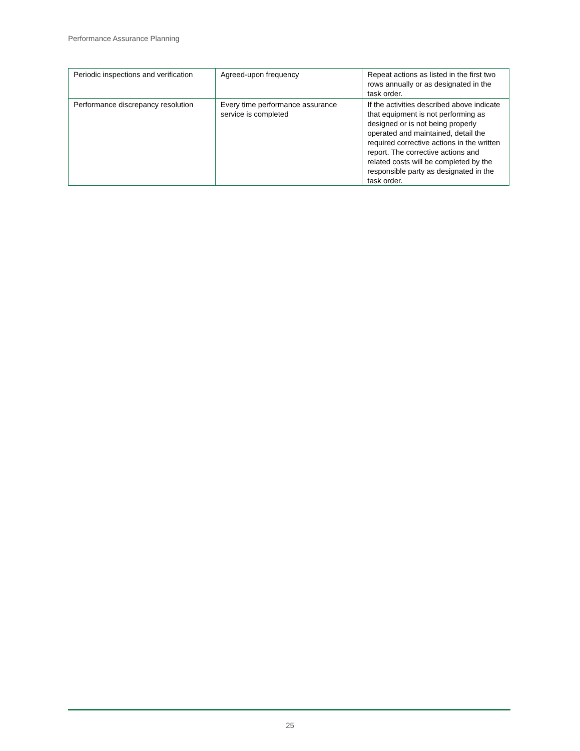Performance Assurance Planning
| Periodic inspections and verification | Agreed-upon frequency | Repeat actions as listed in the first two rows annually or as designated in the task order. |
| Performance discrepancy resolution | Every time performance assurance service is completed | If the activities described above indicate that equipment is not performing as designed or is not being properly operated and maintained, detail the required corrective actions in the written report. The corrective actions and related costs will be completed by the responsible party as designated in the task order. |
25